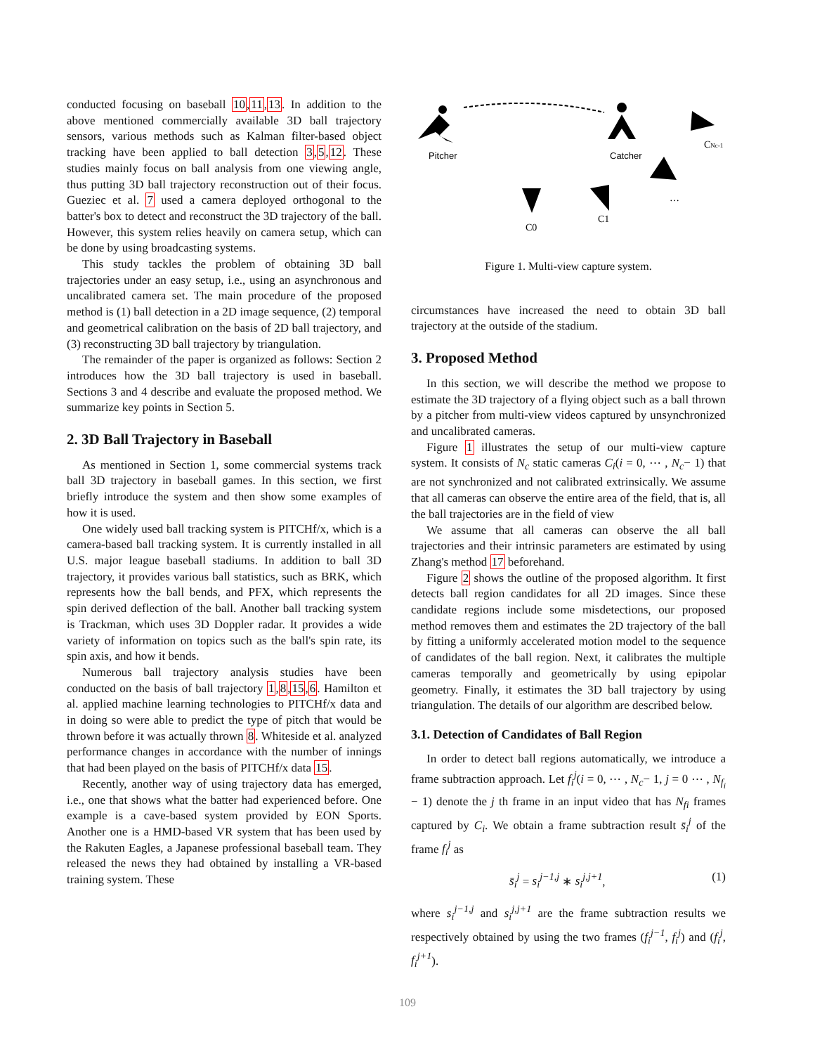conducted focusing on baseball 10,11,13. In addition to the above mentioned commercially available 3D ball trajectory sensors, various methods such as Kalman filter-based object tracking have been applied to ball detection 3,5,12. These studies mainly focus on ball analysis from one viewing angle, thus putting 3D ball trajectory reconstruction out of their focus. Gueziec et al. 7 used a camera deployed orthogonal to the batter's box to detect and reconstruct the 3D trajectory of the ball. However, this system relies heavily on camera setup, which can be done by using broadcasting systems.
This study tackles the problem of obtaining 3D ball trajectories under an easy setup, i.e., using an asynchronous and uncalibrated camera set. The main procedure of the proposed method is (1) ball detection in a 2D image sequence, (2) temporal and geometrical calibration on the basis of 2D ball trajectory, and (3) reconstructing 3D ball trajectory by triangulation.
The remainder of the paper is organized as follows: Section 2 introduces how the 3D ball trajectory is used in baseball. Sections 3 and 4 describe and evaluate the proposed method. We summarize key points in Section 5.
2. 3D Ball Trajectory in Baseball
As mentioned in Section 1, some commercial systems track ball 3D trajectory in baseball games. In this section, we first briefly introduce the system and then show some examples of how it is used.
One widely used ball tracking system is PITCHf/x, which is a camera-based ball tracking system. It is currently installed in all U.S. major league baseball stadiums. In addition to ball 3D trajectory, it provides various ball statistics, such as BRK, which represents how the ball bends, and PFX, which represents the spin derived deflection of the ball. Another ball tracking system is Trackman, which uses 3D Doppler radar. It provides a wide variety of information on topics such as the ball's spin rate, its spin axis, and how it bends.
Numerous ball trajectory analysis studies have been conducted on the basis of ball trajectory 1,8,15,6. Hamilton et al. applied machine learning technologies to PITCHf/x data and in doing so were able to predict the type of pitch that would be thrown before it was actually thrown 8. Whiteside et al. analyzed performance changes in accordance with the number of innings that had been played on the basis of PITCHf/x data 15.
Recently, another way of using trajectory data has emerged, i.e., one that shows what the batter had experienced before. One example is a cave-based system provided by EON Sports. Another one is a HMD-based VR system that has been used by the Rakuten Eagles, a Japanese professional baseball team. They released the news they had obtained by installing a VR-based training system. These
Pitcher
Catcher
CNc-1
…
C1
C0
Figure 1. Multi-view capture system.
circumstances have increased the need to obtain 3D ball trajectory at the outside of the stadium.
3. Proposed Method
In this section, we will describe the method we propose to estimate the 3D trajectory of a flying object such as a ball thrown by a pitcher from multi-view videos captured by unsynchronized and uncalibrated cameras.
Figure 1 illustrates the setup of our multi-view capture system. It consists of N<sub>c</sub> static cameras C<sub>i</sub>(i = 0, ⋯ , N<sub>c</sub>− 1) that are not synchronized and not calibrated extrinsically. We assume that all cameras can observe the entire area of the field, that is, all the ball trajectories are in the field of view
We assume that all cameras can observe the all ball trajectories and their intrinsic parameters are estimated by using Zhang's method 17 beforehand.
Figure 2 shows the outline of the proposed algorithm. It first detects ball region candidates for all 2D images. Since these candidate regions include some misdetections, our proposed method removes them and estimates the 2D trajectory of the ball by fitting a uniformly accelerated motion model to the sequence of candidates of the ball region. Next, it calibrates the multiple cameras temporally and geometrically by using epipolar geometry. Finally, it estimates the 3D ball trajectory by using triangulation. The details of our algorithm are described below.
3.1. Detection of Candidates of Ball Region
In order to detect ball regions automatically, we introduce a frame subtraction approach. Let f<sub>i</sub><sup>j</sup>(i = 0, ⋯ , N<sub>c</sub>− 1, j = 0 ⋯ , N<sub>f<sub>i</sub></sub> − 1) denote the j th frame in an input video that has N<sub>fi</sub> frames captured by C<sub>i</sub>. We obtain a frame subtraction result s̄<sub>i</sub><sup>j</sup> of the frame f<sub>i</sub><sup>j</sup> as
s̄<sub>i</sub><sup>j</sup> = s<sub>i</sub><sup>j−1,j</sup> ∗ s<sub>i</sub><sup>j,j+1</sup>, (1)
where s<sub>i</sub><sup>j−1,j</sup> and s<sub>i</sub><sup>j,j+1</sup> are the frame subtraction results we respectively obtained by using the two frames (f<sub>i</sub><sup>j−1</sup>, f<sub>i</sub><sup>j</sup>) and (f<sub>i</sub><sup>j</sup>, f<sub>i</sub><sup>j+1</sup>).
109